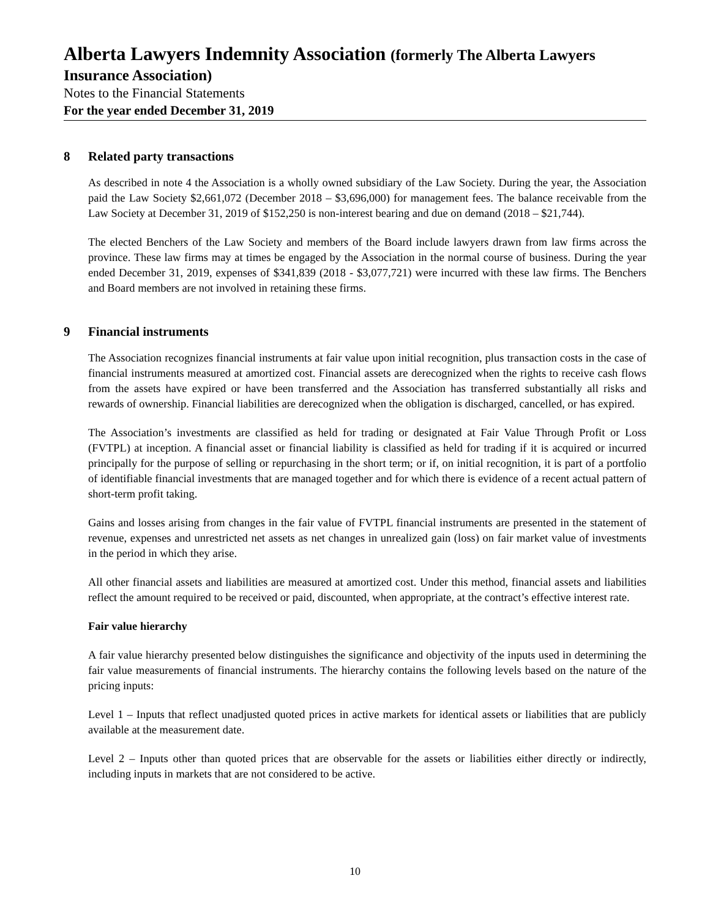Alberta Lawyers Indemnity Association (formerly The Alberta Lawyers
Insurance Association)
Notes to the Financial Statements
For the year ended December 31, 2019
8 Related party transactions
As described in note 4 the Association is a wholly owned subsidiary of the Law Society. During the year, the Association paid the Law Society $2,661,072 (December 2018 – $3,696,000) for management fees. The balance receivable from the Law Society at December 31, 2019 of $152,250 is non-interest bearing and due on demand (2018 – $21,744).
The elected Benchers of the Law Society and members of the Board include lawyers drawn from law firms across the province. These law firms may at times be engaged by the Association in the normal course of business. During the year ended December 31, 2019, expenses of $341,839 (2018 - $3,077,721) were incurred with these law firms. The Benchers and Board members are not involved in retaining these firms.
9 Financial instruments
The Association recognizes financial instruments at fair value upon initial recognition, plus transaction costs in the case of financial instruments measured at amortized cost. Financial assets are derecognized when the rights to receive cash flows from the assets have expired or have been transferred and the Association has transferred substantially all risks and rewards of ownership. Financial liabilities are derecognized when the obligation is discharged, cancelled, or has expired.
The Association’s investments are classified as held for trading or designated at Fair Value Through Profit or Loss (FVTPL) at inception. A financial asset or financial liability is classified as held for trading if it is acquired or incurred principally for the purpose of selling or repurchasing in the short term; or if, on initial recognition, it is part of a portfolio of identifiable financial investments that are managed together and for which there is evidence of a recent actual pattern of short-term profit taking.
Gains and losses arising from changes in the fair value of FVTPL financial instruments are presented in the statement of revenue, expenses and unrestricted net assets as net changes in unrealized gain (loss) on fair market value of investments in the period in which they arise.
All other financial assets and liabilities are measured at amortized cost. Under this method, financial assets and liabilities reflect the amount required to be received or paid, discounted, when appropriate, at the contract’s effective interest rate.
Fair value hierarchy
A fair value hierarchy presented below distinguishes the significance and objectivity of the inputs used in determining the fair value measurements of financial instruments. The hierarchy contains the following levels based on the nature of the pricing inputs:
Level 1 – Inputs that reflect unadjusted quoted prices in active markets for identical assets or liabilities that are publicly available at the measurement date.
Level 2 – Inputs other than quoted prices that are observable for the assets or liabilities either directly or indirectly, including inputs in markets that are not considered to be active.
10